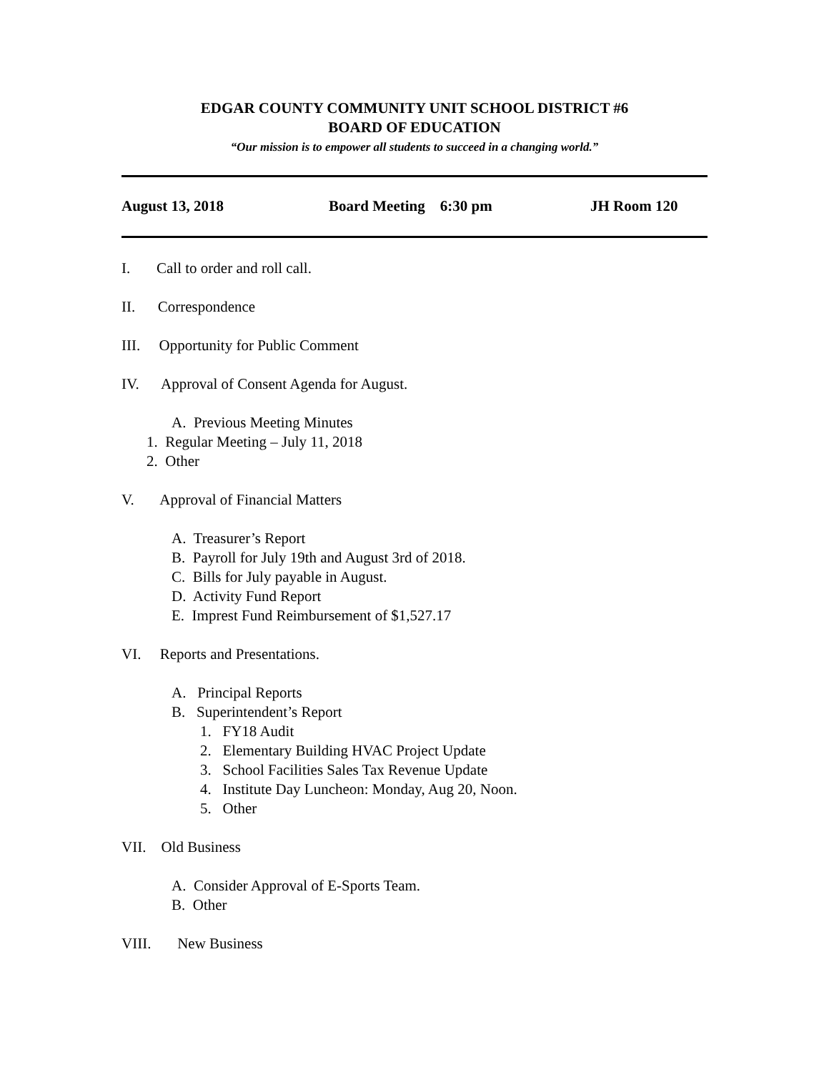EDGAR COUNTY COMMUNITY UNIT SCHOOL DISTRICT #6
BOARD OF EDUCATION
“Our mission is to empower all students to succeed in a changing world.”
August 13, 2018 Board Meeting 6:30 pm JH Room 120
I. Call to order and roll call.
II. Correspondence
III. Opportunity for Public Comment
IV. Approval of Consent Agenda for August.
A. Previous Meeting Minutes
1. Regular Meeting – July 11, 2018
2. Other
V. Approval of Financial Matters
A. Treasurer’s Report
B. Payroll for July 19th and August 3rd of 2018.
C. Bills for July payable in August.
D. Activity Fund Report
E. Imprest Fund Reimbursement of $1,527.17
VI. Reports and Presentations.
A. Principal Reports
B. Superintendent’s Report
1. FY18 Audit
2. Elementary Building HVAC Project Update
3. School Facilities Sales Tax Revenue Update
4. Institute Day Luncheon: Monday, Aug 20, Noon.
5. Other
VII. Old Business
A. Consider Approval of E-Sports Team.
B. Other
VIII. New Business